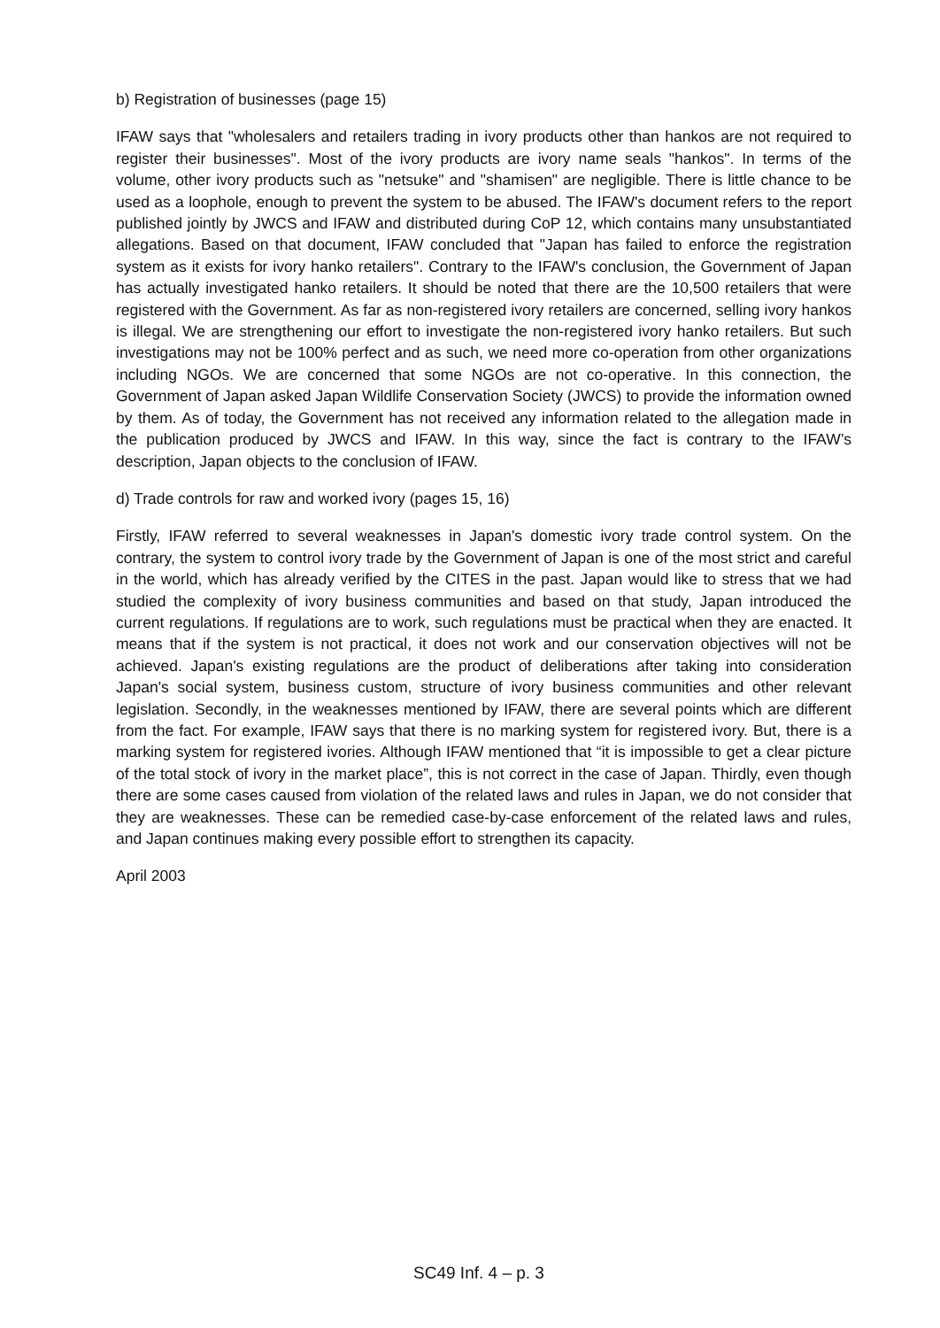b) Registration of businesses (page 15)
IFAW says that "wholesalers and retailers trading in ivory products other than hankos are not required to register their businesses". Most of the ivory products are ivory name seals "hankos". In terms of the volume, other ivory products such as "netsuke" and "shamisen" are negligible. There is little chance to be used as a loophole, enough to prevent the system to be abused. The IFAW's document refers to the report published jointly by JWCS and IFAW and distributed during CoP 12, which contains many unsubstantiated allegations. Based on that document, IFAW concluded that "Japan has failed to enforce the registration system as it exists for ivory hanko retailers". Contrary to the IFAW's conclusion, the Government of Japan has actually investigated hanko retailers. It should be noted that there are the 10,500 retailers that were registered with the Government. As far as non-registered ivory retailers are concerned, selling ivory hankos is illegal. We are strengthening our effort to investigate the non-registered ivory hanko retailers. But such investigations may not be 100% perfect and as such, we need more co-operation from other organizations including NGOs. We are concerned that some NGOs are not co-operative. In this connection, the Government of Japan asked Japan Wildlife Conservation Society (JWCS) to provide the information owned by them. As of today, the Government has not received any information related to the allegation made in the publication produced by JWCS and IFAW. In this way, since the fact is contrary to the IFAW’s description, Japan objects to the conclusion of IFAW.
d) Trade controls for raw and worked ivory (pages 15, 16)
Firstly, IFAW referred to several weaknesses in Japan's domestic ivory trade control system. On the contrary, the system to control ivory trade by the Government of Japan is one of the most strict and careful in the world, which has already verified by the CITES in the past. Japan would like to stress that we had studied the complexity of ivory business communities and based on that study, Japan introduced the current regulations. If regulations are to work, such regulations must be practical when they are enacted. It means that if the system is not practical, it does not work and our conservation objectives will not be achieved. Japan's existing regulations are the product of deliberations after taking into consideration Japan's social system, business custom, structure of ivory business communities and other relevant legislation. Secondly, in the weaknesses mentioned by IFAW, there are several points which are different from the fact. For example, IFAW says that there is no marking system for registered ivory. But, there is a marking system for registered ivories. Although IFAW mentioned that “it is impossible to get a clear picture of the total stock of ivory in the market place”, this is not correct in the case of Japan. Thirdly, even though there are some cases caused from violation of the related laws and rules in Japan, we do not consider that they are weaknesses. These can be remedied case-by-case enforcement of the related laws and rules, and Japan continues making every possible effort to strengthen its capacity.
April 2003
SC49 Inf. 4 – p. 3